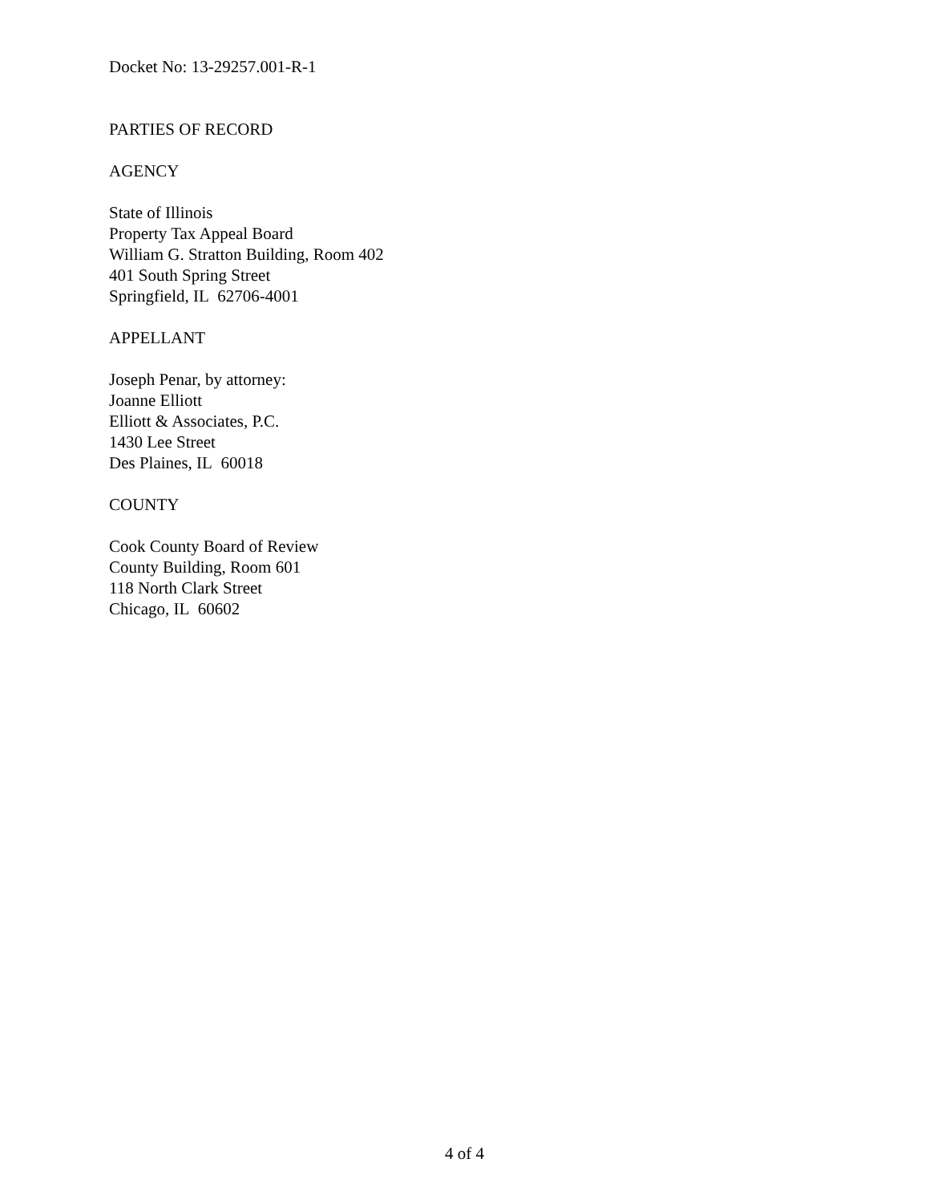Docket No: 13-29257.001-R-1
PARTIES OF RECORD
AGENCY
State of Illinois
Property Tax Appeal Board
William G. Stratton Building, Room 402
401 South Spring Street
Springfield, IL 62706-4001
APPELLANT
Joseph Penar, by attorney:
Joanne Elliott
Elliott & Associates, P.C.
1430 Lee Street
Des Plaines, IL 60018
COUNTY
Cook County Board of Review
County Building, Room 601
118 North Clark Street
Chicago, IL 60602
4 of 4